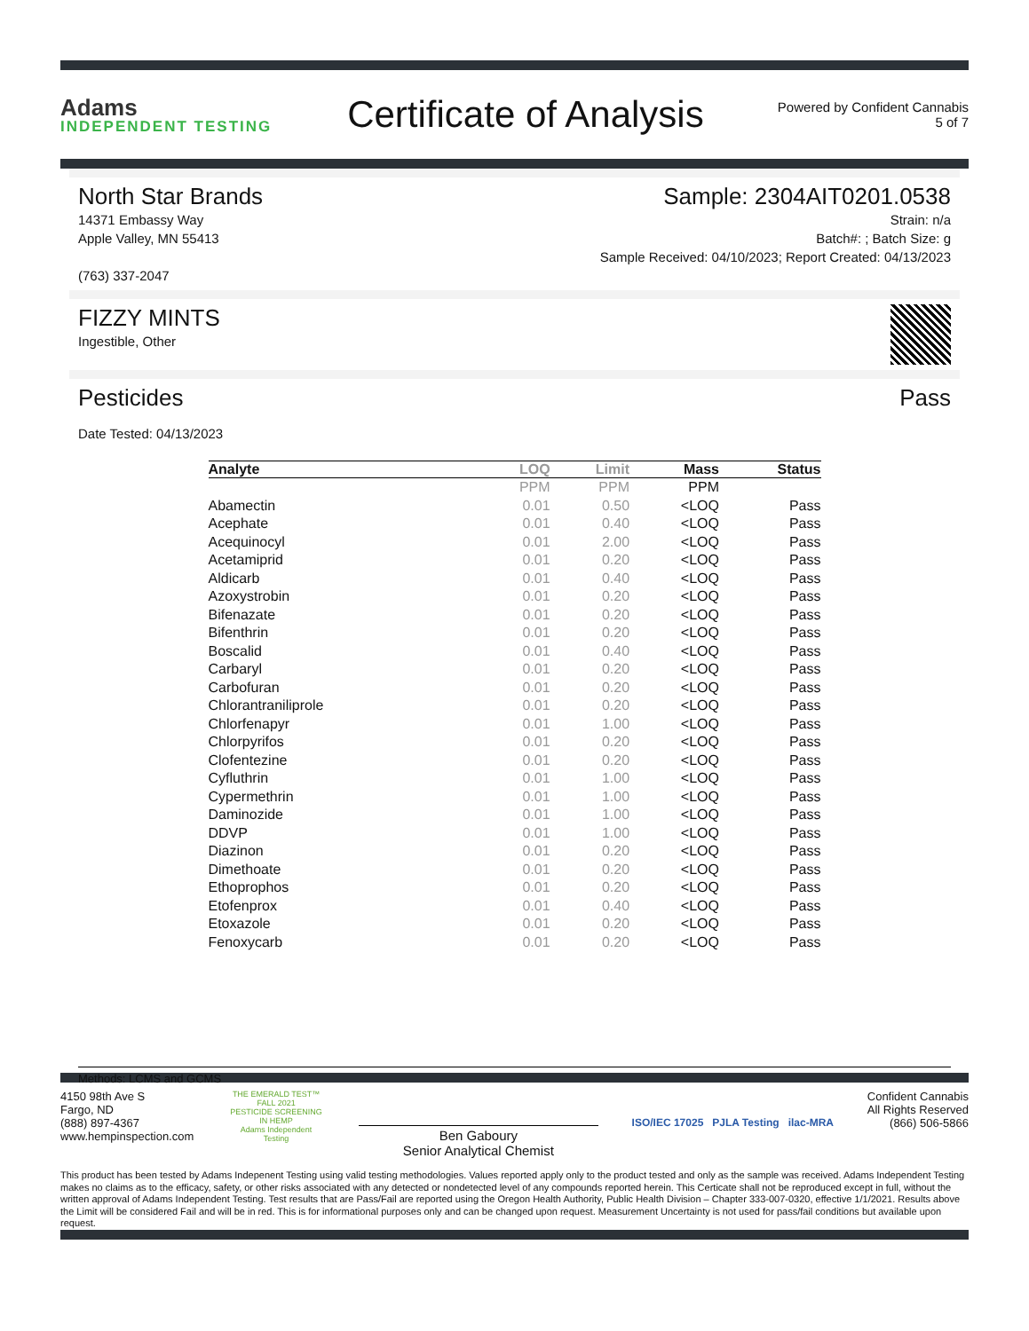Adams
INDEPENDENT TESTING
Certificate of Analysis
Powered by Confident Cannabis
5 of 7
North Star Brands
14371 Embassy Way
Apple Valley, MN 55413
(763) 337-2047
Sample: 2304AIT0201.0538
Strain: n/a
Batch#: ; Batch Size: g
Sample Received: 04/10/2023; Report Created: 04/13/2023
FIZZY MINTS
Ingestible, Other
Pesticides Pass
Date Tested: 04/13/2023
| Analyte | LOQ | Limit | Mass | Status |
| --- | --- | --- | --- | --- |
| | PPM | PPM | PPM | |
| Abamectin | 0.01 | 0.50 | <LOQ | Pass |
| Acephate | 0.01 | 0.40 | <LOQ | Pass |
| Acequinocyl | 0.01 | 2.00 | <LOQ | Pass |
| Acetamiprid | 0.01 | 0.20 | <LOQ | Pass |
| Aldicarb | 0.01 | 0.40 | <LOQ | Pass |
| Azoxystrobin | 0.01 | 0.20 | <LOQ | Pass |
| Bifenazate | 0.01 | 0.20 | <LOQ | Pass |
| Bifenthrin | 0.01 | 0.20 | <LOQ | Pass |
| Boscalid | 0.01 | 0.40 | <LOQ | Pass |
| Carbaryl | 0.01 | 0.20 | <LOQ | Pass |
| Carbofuran | 0.01 | 0.20 | <LOQ | Pass |
| Chlorantraniliprole | 0.01 | 0.20 | <LOQ | Pass |
| Chlorfenapyr | 0.01 | 1.00 | <LOQ | Pass |
| Chlorpyrifos | 0.01 | 0.20 | <LOQ | Pass |
| Clofentezine | 0.01 | 0.20 | <LOQ | Pass |
| Cyfluthrin | 0.01 | 1.00 | <LOQ | Pass |
| Cypermethrin | 0.01 | 1.00 | <LOQ | Pass |
| Daminozide | 0.01 | 1.00 | <LOQ | Pass |
| DDVP | 0.01 | 1.00 | <LOQ | Pass |
| Diazinon | 0.01 | 0.20 | <LOQ | Pass |
| Dimethoate | 0.01 | 0.20 | <LOQ | Pass |
| Ethoprophos | 0.01 | 0.20 | <LOQ | Pass |
| Etofenprox | 0.01 | 0.40 | <LOQ | Pass |
| Etoxazole | 0.01 | 0.20 | <LOQ | Pass |
| Fenoxycarb | 0.01 | 0.20 | <LOQ | Pass |
Methods: LCMS and GCMS
4150 98th Ave S
Fargo, ND
(888) 897-4367
www.hempinspection.com
THE EMERALD TEST™ FALL 2021
PESTICIDE SCREENING IN HEMP
Adams Independent Testing
Ben Gaboury
Senior Analytical Chemist
ISO/IEC 17025 PJLA Testing ilac-MRA
Confident Cannabis
All Rights Reserved
(866) 506-5866
This product has been tested by Adams Indepenent Testing using valid testing methodologies. Values reported apply only to the product tested and only as the sample was received. Adams Independent Testing makes no claims as to the efficacy, safety, or other risks associated with any detected or nondetected level of any compounds reported herein. This Certicate shall not be reproduced except in full, without the written approval of Adams Independent Testing. Test results that are Pass/Fail are reported using the Oregon Health Authority, Public Health Division – Chapter 333-007-0320, effective 1/1/2021. Results above the Limit will be considered Fail and will be in red. This is for informational purposes only and can be changed upon request. Measurement Uncertainty is not used for pass/fail conditions but available upon request.